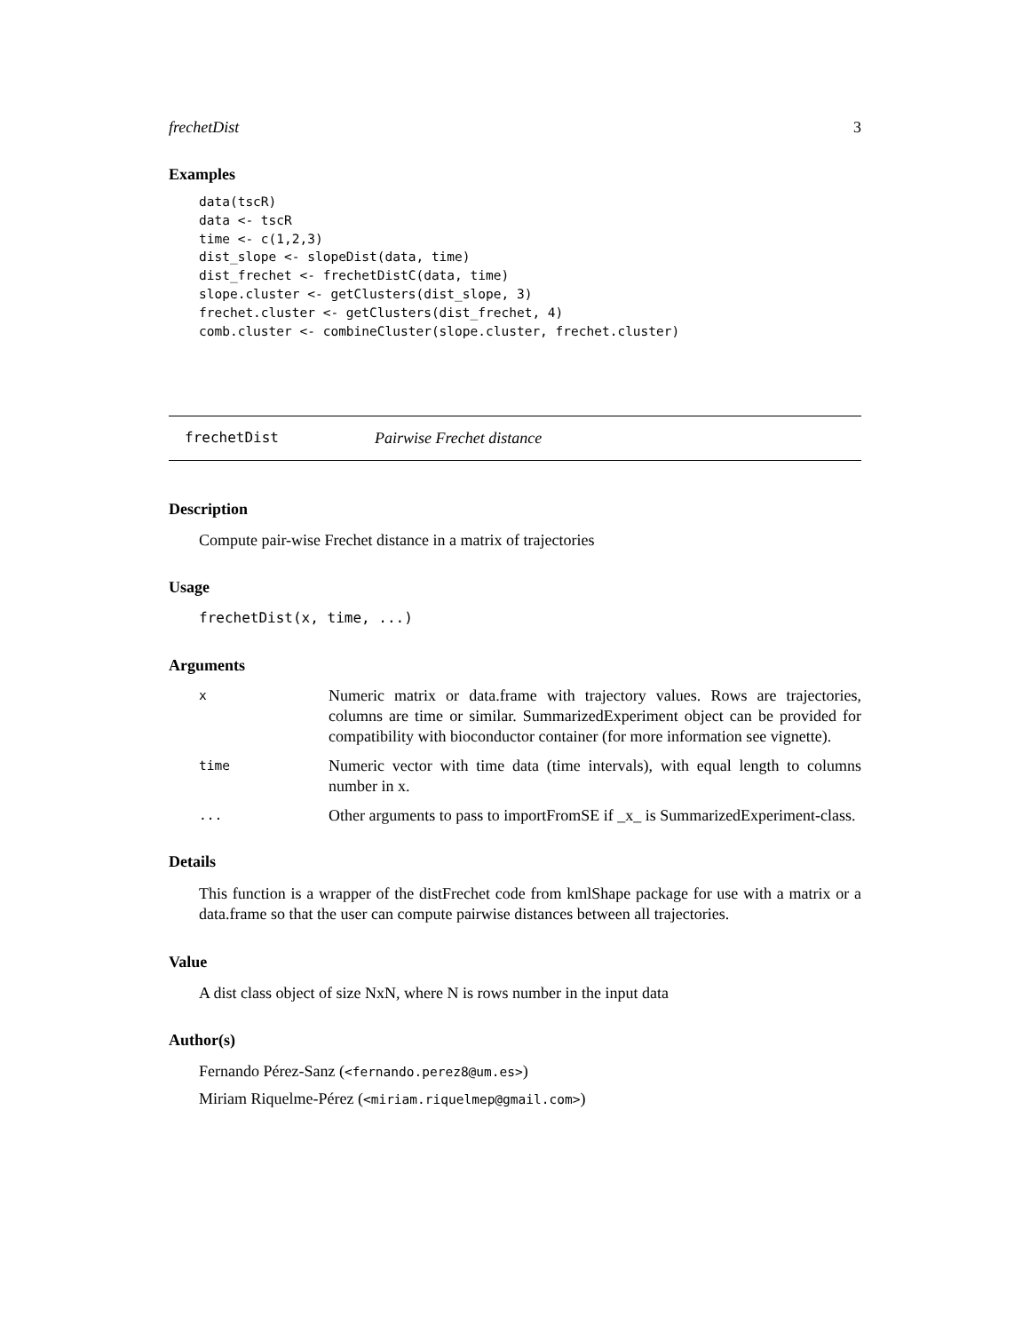frechetDist 3
Examples
data(tscR)
data <- tscR
time <- c(1,2,3)
dist_slope <- slopeDist(data, time)
dist_frechet <- frechetDistC(data, time)
slope.cluster <- getClusters(dist_slope, 3)
frechet.cluster <- getClusters(dist_frechet, 4)
comb.cluster <- combineCluster(slope.cluster, frechet.cluster)
frechetDist Pairwise Frechet distance
Description
Compute pair-wise Frechet distance in a matrix of trajectories
Usage
frechetDist(x, time, ...)
Arguments
| x | Numeric matrix or data.frame with trajectory values. Rows are trajectories, columns are time or similar. SummarizedExperiment object can be provided for compatibility with bioconductor container (for more information see vignette). |
| time | Numeric vector with time data (time intervals), with equal length to columns number in x. |
| ... | Other arguments to pass to importFromSE if _x_ is SummarizedExperiment-class. |
Details
This function is a wrapper of the distFrechet code from kmlShape package for use with a matrix or a data.frame so that the user can compute pairwise distances between all trajectories.
Value
A dist class object of size NxN, where N is rows number in the input data
Author(s)
Fernando Pérez-Sanz (<fernando.perez8@um.es>)
Miriam Riquelme-Pérez (<miriam.riquelmep@gmail.com>)